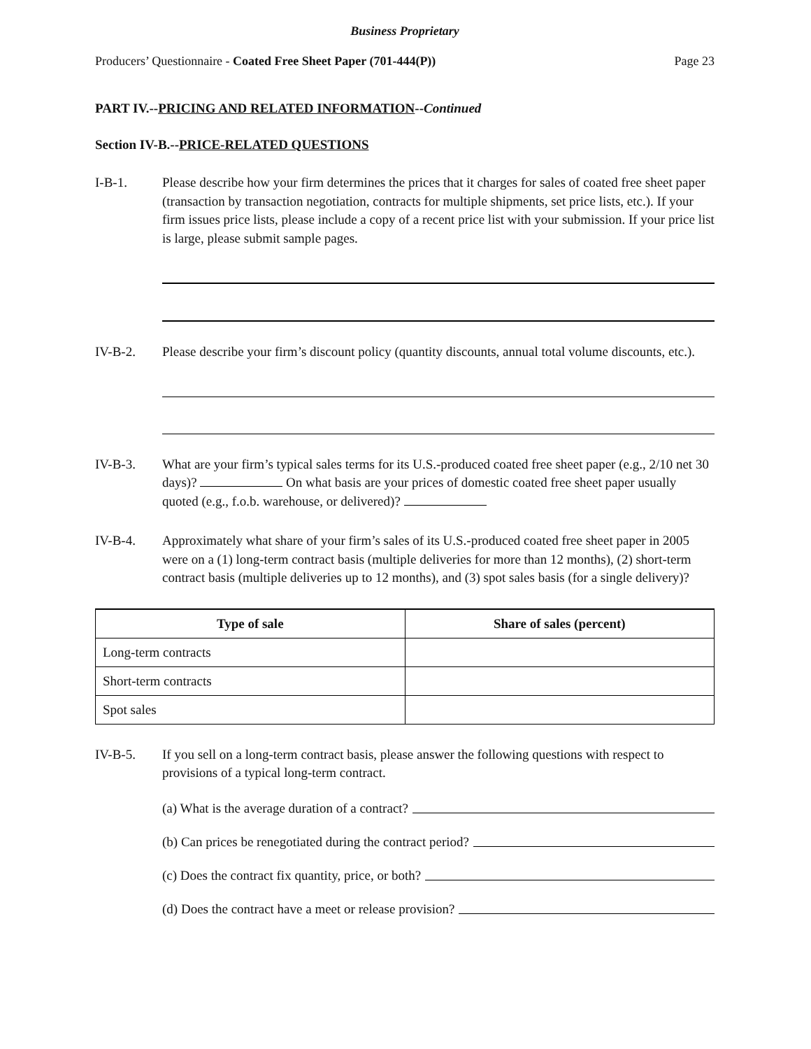Business Proprietary
Producers’ Questionnaire - Coated Free Sheet Paper (701-444(P)) Page 23
PART IV.--PRICING AND RELATED INFORMATION--Continued
Section IV-B.--PRICE-RELATED QUESTIONS
I-B-1. Please describe how your firm determines the prices that it charges for sales of coated free sheet paper (transaction by transaction negotiation, contracts for multiple shipments, set price lists, etc.). If your firm issues price lists, please include a copy of a recent price list with your submission. If your price list is large, please submit sample pages.
IV-B-2. Please describe your firm’s discount policy (quantity discounts, annual total volume discounts, etc.).
IV-B-3. What are your firm’s typical sales terms for its U.S.-produced coated free sheet paper (e.g., 2/10 net 30 days)? On what basis are your prices of domestic coated free sheet paper usually quoted (e.g., f.o.b. warehouse, or delivered)?
IV-B-4. Approximately what share of your firm’s sales of its U.S.-produced coated free sheet paper in 2005 were on a (1) long-term contract basis (multiple deliveries for more than 12 months), (2) short-term contract basis (multiple deliveries up to 12 months), and (3) spot sales basis (for a single delivery)?
| Type of sale | Share of sales (percent) |
| --- | --- |
| Long-term contracts | |
| Short-term contracts | |
| Spot sales | |
IV-B-5. If you sell on a long-term contract basis, please answer the following questions with respect to provisions of a typical long-term contract.
(a) What is the average duration of a contract?
(b) Can prices be renegotiated during the contract period?
(c) Does the contract fix quantity, price, or both?
(d) Does the contract have a meet or release provision?